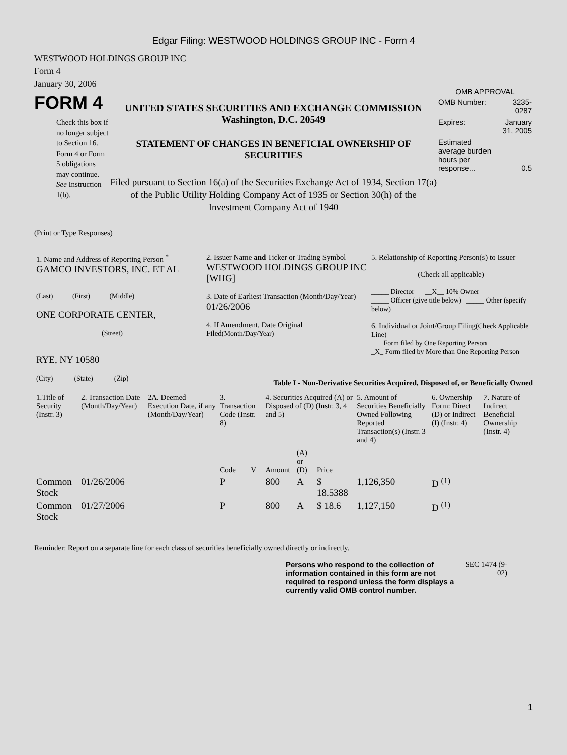Edgar Filing: WESTWOOD HOLDINGS GROUP INC - Form 4
WESTWOOD HOLDINGS GROUP INC
Form 4
January 30, 2006
FORM 4
Check this box if no longer subject to Section 16. Form 4 or Form 5 obligations may continue. See Instruction 1(b).
UNITED STATES SECURITIES AND EXCHANGE COMMISSION
Washington, D.C. 20549
STATEMENT OF CHANGES IN BENEFICIAL OWNERSHIP OF SECURITIES
Filed pursuant to Section 16(a) of the Securities Exchange Act of 1934, Section 17(a) of the Public Utility Holding Company Act of 1935 or Section 30(h) of the Investment Company Act of 1940
OMB APPROVAL
| OMB Number: | 3235-0287 |
| Expires: | January 31, 2005 |
| Estimated average burden hours per response... | 0.5 |
(Print or Type Responses)
| 1. Name and Address of Reporting Person <sup>*</sup> GAMCO INVESTORS, INC. ET AL (Last) (First) (Middle) ONE CORPORATE CENTER, (Street) RYE, NY 10580 (City) (State) (Zip) | 2. Issuer Name and Ticker or Trading Symbol WESTWOOD HOLDINGS GROUP INC [WHG] 3. Date of Earliest Transaction (Month/Day/Year) 01/26/2006 4. If Amendment, Date Original Filed (Month/Day/Year) | 5. Relationship of Reporting Person(s) to Issuer (Check all applicable) _____ Director __X__ 10% Owner _____ Officer (give title below) _____ Other (specify below) 6. Individual or Joint/Group Filing (Check Applicable Line) ___ Form filed by One Reporting Person _X_ Form filed by More than One Reporting Person |
Table I - Non-Derivative Securities Acquired, Disposed of, or Beneficially Owned
| 1.Title of Security (Instr. 3) | 2. Transaction Date (Month/Day/Year) | 2A. Deemed Execution Date, if any (Month/Day/Year) | 3. Transaction Code (Instr. 8) | | 4. Securities Acquired (A) or Disposed of (D) (Instr. 3, 4 and 5) | | | 5. Amount of Securities Beneficially Owned Following Reported Transaction(s) (Instr. 3 and 4) | 6. Ownership Form: Direct (D) or Indirect (I) (Instr. 4) | 7. Nature of Indirect Beneficial Ownership (Instr. 4) |
| --- | --- | --- | --- | --- | --- | --- | --- | --- | --- | --- |
| | | | Code | V | Amount | (A) or (D) | Price | | | |
| Common Stock | 01/26/2006 | | P | | 800 | A | $ 18.5388 | 1,126,350 | D <sup>(1)</sup> | |
| Common Stock | 01/27/2006 | | P | | 800 | A | $ 18.6 | 1,127,150 | D <sup>(1)</sup> | |
Reminder: Report on a separate line for each class of securities beneficially owned directly or indirectly.
Persons who respond to the collection of information contained in this form are not required to respond unless the form displays a currently valid OMB control number.
SEC 1474 (9-02)
1